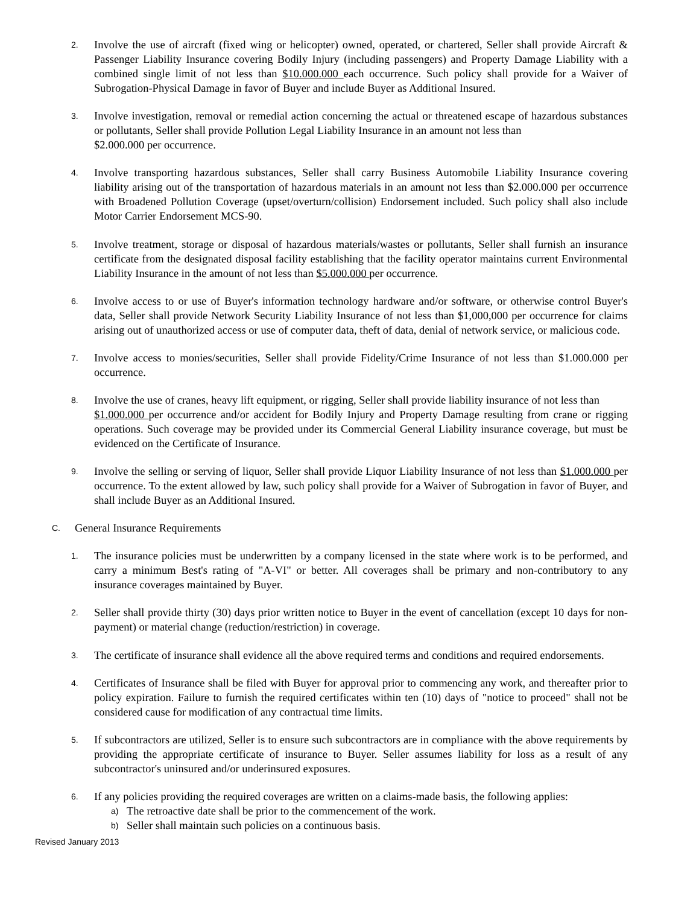2.
Involve the use of aircraft (fixed wing or helicopter) owned, operated, or chartered, Seller shall provide Aircraft & Passenger Liability Insurance covering Bodily Injury (including passengers) and Property Damage Liability with a combined single limit of not less than $10.000.000 each occurrence. Such policy shall provide for a Waiver of Subrogation-Physical Damage in favor of Buyer and include Buyer as Additional Insured.
3.
Involve investigation, removal or remedial action concerning the actual or threatened escape of hazardous substances or pollutants, Seller shall provide Pollution Legal Liability Insurance in an amount not less than
$2.000.000 per occurrence.
4.
Involve transporting hazardous substances, Seller shall carry Business Automobile Liability Insurance covering liability arising out of the transportation of hazardous materials in an amount not less than $2.000.000 per occurrence with Broadened Pollution Coverage (upset/overturn/collision) Endorsement included. Such policy shall also include Motor Carrier Endorsement MCS-90.
5.
Involve treatment, storage or disposal of hazardous materials/wastes or pollutants, Seller shall furnish an insurance certificate from the designated disposal facility establishing that the facility operator maintains current Environmental Liability Insurance in the amount of not less than $5.000.000 per occurrence.
6.
Involve access to or use of Buyer's information technology hardware and/or software, or otherwise control Buyer's data, Seller shall provide Network Security Liability Insurance of not less than $1,000,000 per occurrence for claims arising out of unauthorized access or use of computer data, theft of data, denial of network service, or malicious code.
7.
Involve access to monies/securities, Seller shall provide Fidelity/Crime Insurance of not less than $1.000.000 per occurrence.
8.
Involve the use of cranes, heavy lift equipment, or rigging, Seller shall provide liability insurance of not less than
$1.000.000 per occurrence and/or accident for Bodily Injury and Property Damage resulting from crane or rigging operations. Such coverage may be provided under its Commercial General Liability insurance coverage, but must be evidenced on the Certificate of Insurance.
9.
Involve the selling or serving of liquor, Seller shall provide Liquor Liability Insurance of not less than $1.000.000 per occurrence. To the extent allowed by law, such policy shall provide for a Waiver of Subrogation in favor of Buyer, and shall include Buyer as an Additional Insured.
C.
General Insurance Requirements
1.
The insurance policies must be underwritten by a company licensed in the state where work is to be performed, and carry a minimum Best's rating of "A-VI" or better. All coverages shall be primary and non-contributory to any insurance coverages maintained by Buyer.
2.
Seller shall provide thirty (30) days prior written notice to Buyer in the event of cancellation (except 10 days for non- payment) or material change (reduction/restriction) in coverage.
3.
The certificate of insurance shall evidence all the above required terms and conditions and required endorsements.
4.
Certificates of Insurance shall be filed with Buyer for approval prior to commencing any work, and thereafter prior to policy expiration. Failure to furnish the required certificates within ten (10) days of "notice to proceed" shall not be considered cause for modification of any contractual time limits.
5.
If subcontractors are utilized, Seller is to ensure such subcontractors are in compliance with the above requirements by providing the appropriate certificate of insurance to Buyer. Seller assumes liability for loss as a result of any subcontractor's uninsured and/or underinsured exposures.
6.
If any policies providing the required coverages are written on a claims-made basis, the following applies:
a)
The retroactive date shall be prior to the commencement of the work.
b)
Seller shall maintain such policies on a continuous basis.
Revised January 2013